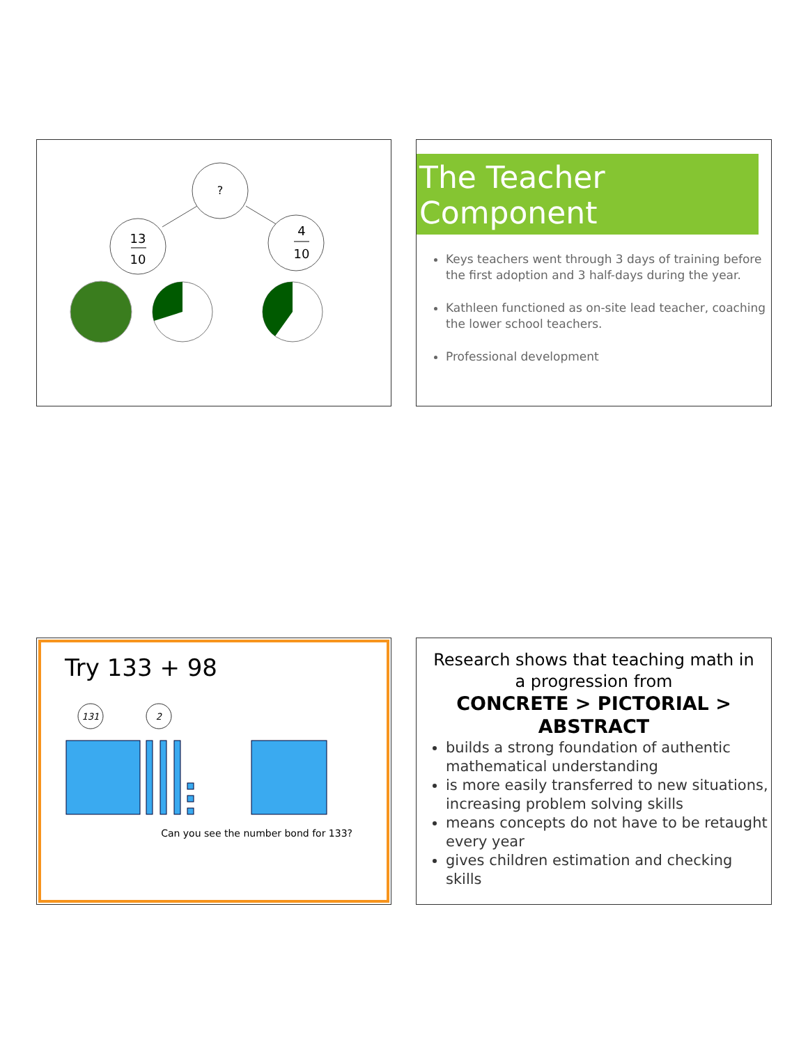?
13
10
4
10
The Teacher Component
Keys teachers went through 3 days of training before the first adoption and 3 half-days during the year.
Kathleen functioned as on-site lead teacher, coaching the lower school teachers.
Professional development
Try 133 + 98
131
2
Can you see the number bond for 133?
Research shows that teaching math in a progression from
CONCRETE > PICTORIAL > ABSTRACT
builds a strong foundation of authentic mathematical understanding
is more easily transferred to new situations, increasing problem solving skills
means concepts do not have to be retaught every year
gives children estimation and checking skills